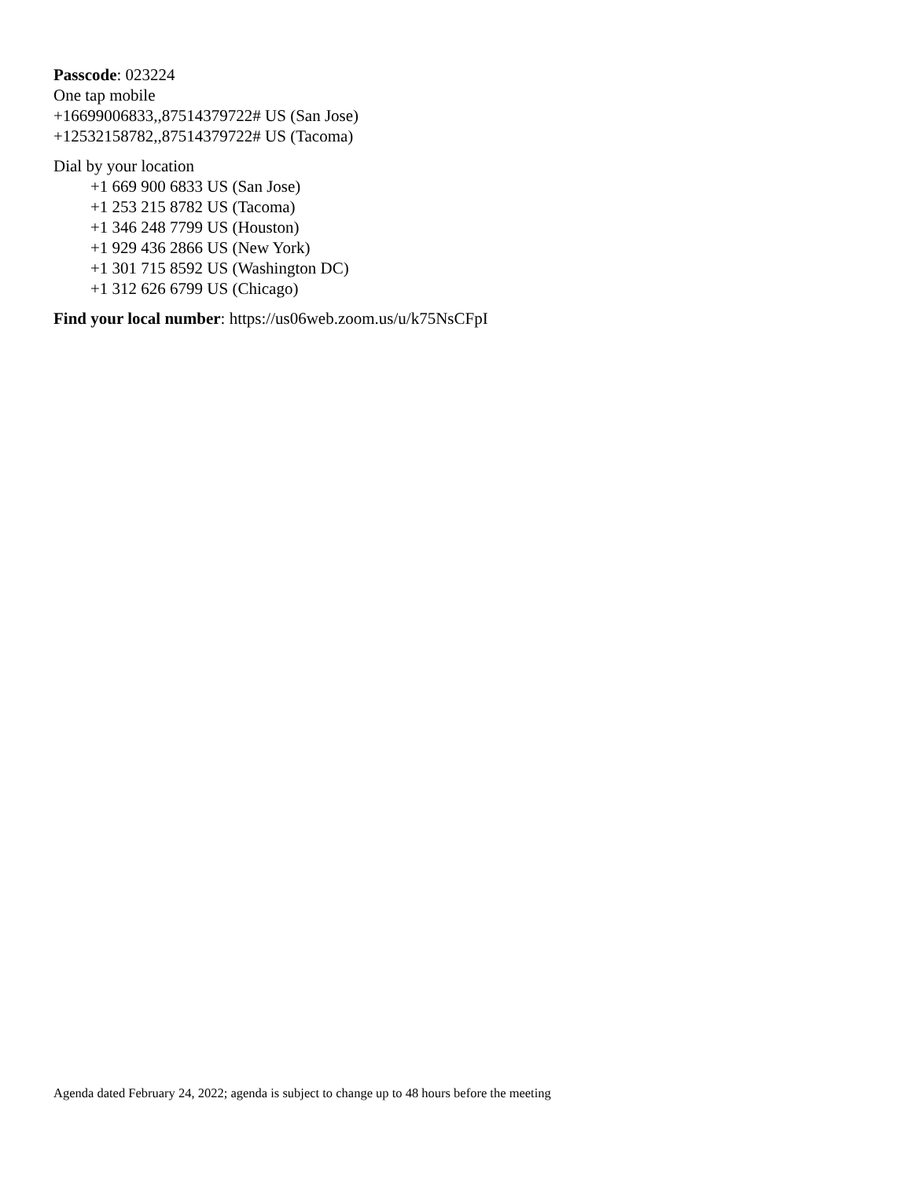Passcode: 023224
One tap mobile
+16699006833,,87514379722# US (San Jose)
+12532158782,,87514379722# US (Tacoma)
Dial by your location
+1 669 900 6833 US (San Jose)
+1 253 215 8782 US (Tacoma)
+1 346 248 7799 US (Houston)
+1 929 436 2866 US (New York)
+1 301 715 8592 US (Washington DC)
+1 312 626 6799 US (Chicago)
Find your local number: https://us06web.zoom.us/u/k75NsCFpI
Agenda dated February 24, 2022; agenda is subject to change up to 48 hours before the meeting